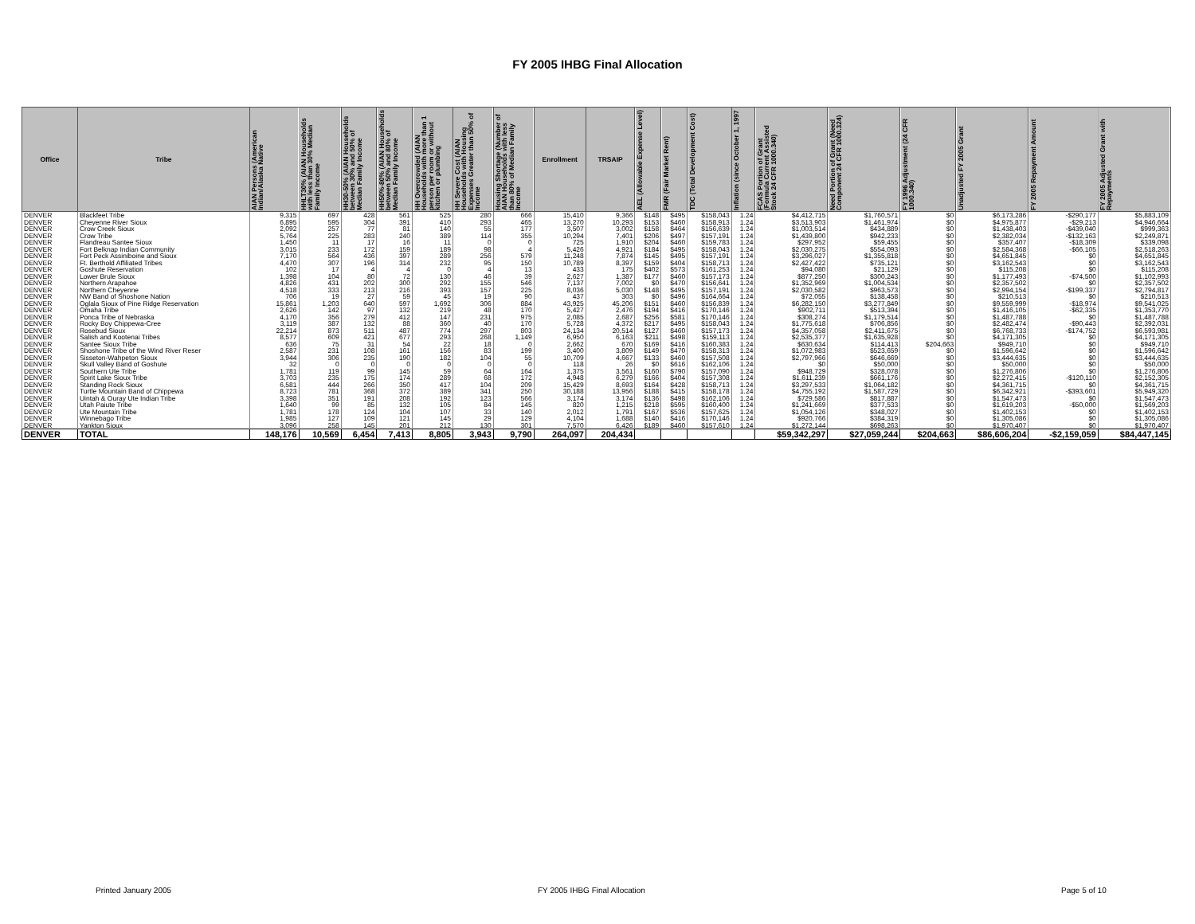FY 2005 IHBG Final Allocation
| Office | Tribe | AIAN Persons (American Indian/Alaska Native | HHLT30% (AIAN Households with less than 30% Median Family Income | HH30-50% (AIAN Households between 30% and 50% of Median Family Income | HH50%-80% (AIAN Households between 50% and 80% of Median Family Income | HH Overcrowded (AIAN Households with more than 1 person per room or without kitchen or plumbing | HH Severe Cost (AIAN Households with Housing Expenses Greater than 50% of Income | Housing Shortage (Number of AIAN Households with less than 80% of Median Family Income | Enrollment | TRSAIP | AEL (Allowable Expense Level) | FMR (Fair Market Rent) | TDC (Total Development Cost) | Inflation (since October 1, 1997 | FCAS Portion of Grant (Formula Current Assisted Stock 24 CFR 1000.340) | Need Portion of Grant (Need Component 24 CFR 1000.324) | FY 1996 Adjustment (24 CFR 1000.340) | Unadjusted FY 2005 Grant | FY 2005 Repayment Amount | FY 2005 Adjusted Grant with Repayments |
| --- | --- | --- | --- | --- | --- | --- | --- | --- | --- | --- | --- | --- | --- | --- | --- | --- | --- | --- | --- | --- |
| DENVER | Blackfeet Tribe | 9,315 | 697 | 428 | 561 | 525 | 280 | 666 | 15,410 | 9,366 | $148 | $495 | $158,043 | 1.24 | $4,412,715 | $1,760,571 | $0 | $6,173,286 | -$290,177 | $5,883,109 |
| DENVER | Cheyenne River Sioux | 6,895 | 595 | 304 | 391 | 410 | 293 | 465 | 13,270 | 10,293 | $153 | $460 | $158,913 | 1.24 | $3,513,903 | $1,461,974 | $0 | $4,975,877 | -$29,213 | $4,946,664 |
| DENVER | Crow Creek Sioux | 2,092 | 257 | 77 | 81 | 140 | 55 | 177 | 3,507 | 3,002 | $158 | $464 | $156,639 | 1.24 | $1,003,514 | $434,889 | $0 | $1,438,403 | -$439,040 | $999,363 |
| DENVER | Crow Tribe | 5,764 | 225 | 283 | 240 | 389 | 114 | 355 | 10,294 | 7,401 | $206 | $497 | $157,191 | 1.24 | $1,439,800 | $942,233 | $0 | $2,382,034 | -$132,163 | $2,249,871 |
| DENVER | Flandreau Santee Sioux | 1,450 | 11 | 17 | 16 | 11 | 0 | 0 | 725 | 1,910 | $204 | $460 | $159,783 | 1.24 | $297,952 | $59,455 | $0 | $357,407 | -$18,309 | $339,098 |
| DENVER | Fort Belknap Indian Community | 3,015 | 233 | 172 | 159 | 189 | 98 | 4 | 5,426 | 4,921 | $184 | $495 | $158,043 | 1.24 | $2,030,275 | $554,093 | $0 | $2,584,368 | -$66,105 | $2,518,263 |
| DENVER | Fort Peck Assiniboine and Sioux | 7,170 | 564 | 436 | 397 | 289 | 256 | 579 | 11,248 | 7,874 | $145 | $495 | $157,191 | 1.24 | $3,296,027 | $1,355,818 | $0 | $4,651,845 | $0 | $4,651,845 |
| DENVER | Ft. Berthold Affiliated Tribes | 4,470 | 307 | 196 | 314 | 232 | 95 | 150 | 10,789 | 8,397 | $159 | $404 | $158,713 | 1.24 | $2,427,422 | $735,121 | $0 | $3,162,543 | $0 | $3,162,543 |
| DENVER | Goshute Reservation | 102 | 17 | 4 | 4 | 0 | 4 | 13 | 433 | 175 | $402 | $573 | $161,253 | 1.24 | $94,080 | $21,129 | $0 | $115,208 | $0 | $115,208 |
| DENVER | Lower Brule Sioux | 1,398 | 104 | 80 | 72 | 130 | 46 | 39 | 2,627 | 1,387 | $177 | $460 | $157,173 | 1.24 | $877,250 | $300,243 | $0 | $1,177,493 | -$74,500 | $1,102,993 |
| DENVER | Northern Arapahoe | 4,826 | 431 | 202 | 300 | 292 | 155 | 546 | 7,137 | 7,002 | $0 | $470 | $156,641 | 1.24 | $1,352,969 | $1,004,534 | $0 | $2,357,502 | $0 | $2,357,502 |
| DENVER | Northern Cheyenne | 4,518 | 333 | 213 | 216 | 393 | 157 | 225 | 8,036 | 5,030 | $148 | $495 | $157,191 | 1.24 | $2,030,582 | $963,573 | $0 | $2,994,154 | -$199,337 | $2,794,817 |
| DENVER | NW Band of Shoshone Nation | 706 | 19 | 27 | 59 | 45 | 19 | 90 | 437 | 303 | $0 | $496 | $164,664 | 1.24 | $72,055 | $138,458 | $0 | $210,513 | $0 | $210,513 |
| DENVER | Oglala Sioux of Pine Ridge Reservation | 15,861 | 1,203 | 640 | 597 | 1,692 | 306 | 884 | 43,925 | 45,206 | $151 | $460 | $156,839 | 1.24 | $6,282,150 | $3,277,849 | $0 | $9,559,999 | -$18,974 | $9,541,025 |
| DENVER | Omaha Tribe | 2,626 | 142 | 97 | 132 | 219 | 48 | 170 | 5,427 | 2,476 | $194 | $416 | $170,146 | 1.24 | $902,711 | $513,394 | $0 | $1,416,105 | -$62,335 | $1,353,770 |
| DENVER | Ponca Tribe of Nebraska | 4,170 | 356 | 279 | 412 | 147 | 231 | 975 | 2,085 | 2,687 | $256 | $581 | $170,146 | 1.24 | $308,274 | $1,179,514 | $0 | $1,487,788 | $0 | $1,487,788 |
| DENVER | Rocky Boy Chippewa-Cree | 3,119 | 387 | 132 | 88 | 360 | 40 | 170 | 5,728 | 4,372 | $217 | $495 | $158,043 | 1.24 | $1,775,618 | $706,856 | $0 | $2,482,474 | -$90,443 | $2,392,031 |
| DENVER | Rosebud Sioux | 22,214 | 873 | 511 | 487 | 774 | 297 | 803 | 24,134 | 20,514 | $127 | $460 | $157,173 | 1.24 | $4,357,058 | $2,411,675 | $0 | $6,768,733 | -$174,752 | $6,593,981 |
| DENVER | Salish and Kootenai Tribes | 8,577 | 609 | 421 | 677 | 293 | 268 | 1,149 | 6,950 | 6,163 | $211 | $498 | $159,113 | 1.24 | $2,535,377 | $1,635,928 | $0 | $4,171,305 | $0 | $4,171,305 |
| DENVER | Santee Sioux Tribe | 636 | 75 | 31 | 54 | 22 | 18 | 0 | 2,662 | 670 | $169 | $416 | $160,383 | 1.24 | $630,634 | $114,413 | $204,663 | $949,710 | $0 | $949,710 |
| DENVER | Shoshone Tribe of the Wind River Reser | 2,587 | 231 | 108 | 161 | 156 | 83 | 199 | 3,400 | 3,809 | $149 | $470 | $158,313 | 1.24 | $1,072,983 | $523,659 | $0 | $1,596,642 | $0 | $1,596,642 |
| DENVER | Sisseton-Wahpeton Sioux | 3,944 | 306 | 235 | 190 | 182 | 104 | 55 | 10,709 | 4,667 | $133 | $460 | $157,508 | 1.24 | $2,797,966 | $646,669 | $0 | $3,444,635 | $0 | $3,444,635 |
| DENVER | Skull Valley Band of Goshute | 32 | 0 | 0 | 0 | 0 | 0 | 0 | 118 | 26 | $0 | $616 | $162,106 | 1.24 | $0 | $50,000 | $0 | $50,000 | $0 | $50,000 |
| DENVER | Southern Ute Tribe | 1,781 | 119 | 99 | 145 | 59 | 64 | 164 | 1,375 | 3,561 | $160 | $790 | $157,090 | 1.24 | $948,729 | $328,078 | $0 | $1,276,806 | $0 | $1,276,806 |
| DENVER | Spirit Lake Sioux Tribe | 3,703 | 235 | 175 | 174 | 289 | 68 | 172 | 4,948 | 6,279 | $166 | $404 | $157,308 | 1.24 | $1,611,239 | $661,176 | $0 | $2,272,415 | -$120,110 | $2,152,305 |
| DENVER | Standing Rock Sioux | 6,581 | 444 | 266 | 350 | 417 | 104 | 209 | 15,429 | 8,693 | $164 | $428 | $158,713 | 1.24 | $3,297,533 | $1,064,182 | $0 | $4,361,715 | $0 | $4,361,715 |
| DENVER | Turtle Mountain Band of Chippewa | 8,723 | 781 | 368 | 372 | 389 | 341 | 250 | 30,188 | 13,956 | $188 | $415 | $158,178 | 1.24 | $4,755,192 | $1,587,729 | $0 | $6,342,921 | -$393,601 | $5,949,320 |
| DENVER | Uintah & Ouray Ute Indian Tribe | 3,398 | 351 | 191 | 208 | 192 | 123 | 566 | 3,174 | 3,174 | $136 | $498 | $162,106 | 1.24 | $729,586 | $817,887 | $0 | $1,547,473 | $0 | $1,547,473 |
| DENVER | Utah Paiute Tribe | 1,640 | 99 | 85 | 132 | 105 | 84 | 145 | 820 | 1,215 | $218 | $595 | $160,400 | 1.24 | $1,241,669 | $377,533 | $0 | $1,619,203 | -$50,000 | $1,569,203 |
| DENVER | Ute Mountain Tribe | 1,781 | 178 | 124 | 104 | 107 | 33 | 140 | 2,012 | 1,791 | $167 | $536 | $157,625 | 1.24 | $1,054,126 | $348,027 | $0 | $1,402,153 | $0 | $1,402,153 |
| DENVER | Winnebago Tribe | 1,985 | 127 | 109 | 121 | 145 | 29 | 129 | 4,104 | 1,688 | $140 | $416 | $170,146 | 1.24 | $920,766 | $384,319 | $0 | $1,305,086 | $0 | $1,305,086 |
| DENVER | Yankton Sioux | 3,096 | 258 | 145 | 201 | 212 | 130 | 301 | 7,570 | 6,426 | $189 | $460 | $157,610 | 1.24 | $1,272,144 | $698,263 | $0 | $1,970,407 | $0 | $1,970,407 |
| DENVER | TOTAL | 148,176 | 10,569 | 6,454 | 7,413 | 8,805 | 3,943 | 9,790 | 264,097 | 204,434 | | | | | $59,342,297 | $27,059,244 | $204,663 | $86,606,204 | -$2,159,059 | $84,447,145 |
Printed January 2005 FY 2005 IHBG Final Allocation Page 5 of 10